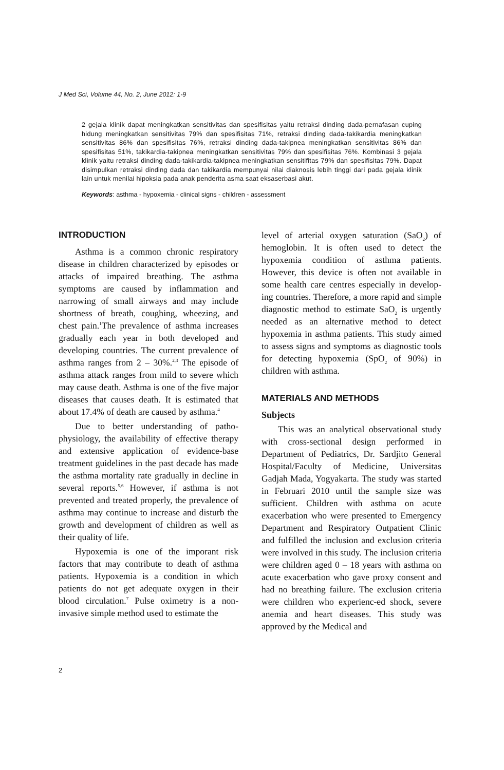J Med Sci, Volume 44, No. 2, June 2012: 1-9
2 gejala klinik dapat meningkatkan sensitivitas dan spesifisitas yaitu retraksi dinding dada-pernafasan cuping hidung meningkatkan sensitivitas 79% dan spesifisitas 71%, retraksi dinding dada-takikardia meningkatkan sensitivitas 86% dan spesifisitas 76%, retraksi dinding dada-takipnea meningkatkan sensitivitas 86% dan spesifisitas 51%, takikardia-takipnea meningkatkan sensitivitas 79% dan spesifisitas 76%. Kombinasi 3 gejala klinik yaitu retraksi dinding dada-takikardia-takipnea meningkatkan sensitifitas 79% dan spesifisitas 79%. Dapat disimpulkan retraksi dinding dada dan takikardia mempunyai nilai diaknosis lebih tinggi dari pada gejala klinik lain untuk menilai hipoksia pada anak penderita asma saat eksaserbasi akut.
Keywords: asthma - hypoxemia - clinical signs - children - assessment
INTRODUCTION
Asthma is a common chronic respiratory disease in children characterized by episodes or attacks of impaired breathing. The asthma symptoms are caused by inflammation and narrowing of small airways and may include shortness of breath, coughing, wheezing, and chest pain.<sup>1</sup>The prevalence of asthma increases gradually each year in both developed and developing countries. The current prevalence of asthma ranges from 2 – 30%.<sup>2,3</sup> The episode of asthma attack ranges from mild to severe which may cause death. Asthma is one of the five major diseases that causes death. It is estimated that about 17.4% of death are caused by asthma.<sup>4</sup>
Due to better understanding of patho-physiology, the availability of effective therapy and extensive application of evidence-base treatment guidelines in the past decade has made the asthma mortality rate gradually in decline in several reports.<sup>5,6</sup> However, if asthma is not prevented and treated properly, the prevalence of asthma may continue to increase and disturb the growth and development of children as well as their quality of life.
Hypoxemia is one of the imporant risk factors that may contribute to death of asthma patients. Hypoxemia is a condition in which patients do not get adequate oxygen in their blood circulation.<sup>7</sup> Pulse oximetry is a non-invasive simple method used to estimate the
level of arterial oxygen saturation (SaO<sub>2</sub>) of hemoglobin. It is often used to detect the hypoxemia condition of asthma patients. However, this device is often not available in some health care centres especially in develop-ing countries. Therefore, a more rapid and simple diagnostic method to estimate SaO<sub>2</sub> is urgently needed as an alternative method to detect hypoxemia in asthma patients. This study aimed to assess signs and symptoms as diagnostic tools for detecting hypoxemia (SpO<sub>2</sub> of 90%) in children with asthma.
MATERIALS AND METHODS
Subjects
This was an analytical observational study with cross-sectional design performed in Department of Pediatrics, Dr. Sardjito General Hospital/Faculty of Medicine, Universitas Gadjah Mada, Yogyakarta. The study was started in Februari 2010 until the sample size was sufficient. Children with asthma on acute exacerbation who were presented to Emergency Department and Respiratory Outpatient Clinic and fulfilled the inclusion and exclusion criteria were involved in this study. The inclusion criteria were children aged 0 – 18 years with asthma on acute exacerbation who gave proxy consent and had no breathing failure. The exclusion criteria were children who experienc-ed shock, severe anemia and heart diseases. This study was approved by the Medical and
2